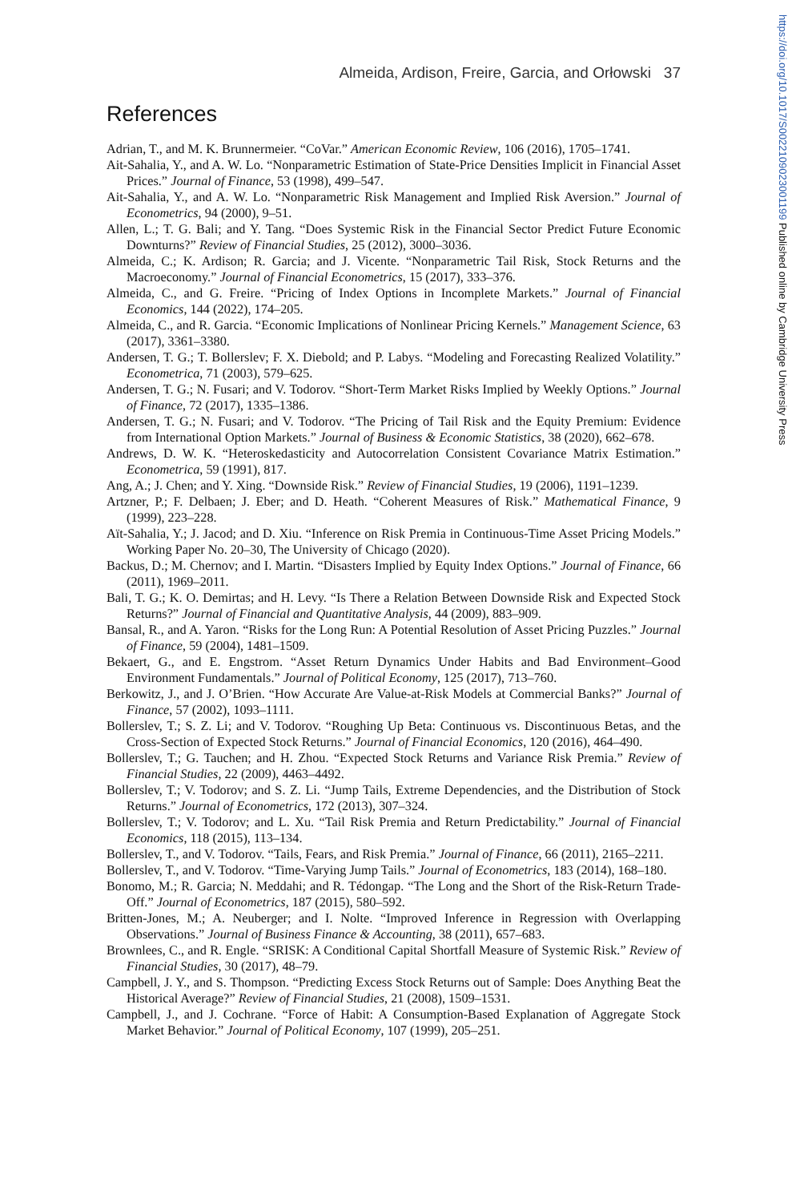https://doi.org/10.1017/S0022109023001199 Published online by Cambridge University Press
Almeida, Ardison, Freire, Garcia, and Orłowski 37
References
Adrian, T., and M. K. Brunnermeier. “CoVar.” American Economic Review, 106 (2016), 1705–1741.
Ait-Sahalia, Y., and A. W. Lo. “Nonparametric Estimation of State-Price Densities Implicit in Financial Asset Prices.” Journal of Finance, 53 (1998), 499–547.
Ait-Sahalia, Y., and A. W. Lo. “Nonparametric Risk Management and Implied Risk Aversion.” Journal of Econometrics, 94 (2000), 9–51.
Allen, L.; T. G. Bali; and Y. Tang. “Does Systemic Risk in the Financial Sector Predict Future Economic Downturns?” Review of Financial Studies, 25 (2012), 3000–3036.
Almeida, C.; K. Ardison; R. Garcia; and J. Vicente. “Nonparametric Tail Risk, Stock Returns and the Macroeconomy.” Journal of Financial Econometrics, 15 (2017), 333–376.
Almeida, C., and G. Freire. “Pricing of Index Options in Incomplete Markets.” Journal of Financial Economics, 144 (2022), 174–205.
Almeida, C., and R. Garcia. “Economic Implications of Nonlinear Pricing Kernels.” Management Science, 63 (2017), 3361–3380.
Andersen, T. G.; T. Bollerslev; F. X. Diebold; and P. Labys. “Modeling and Forecasting Realized Volatility.” Econometrica, 71 (2003), 579–625.
Andersen, T. G.; N. Fusari; and V. Todorov. “Short-Term Market Risks Implied by Weekly Options.” Journal of Finance, 72 (2017), 1335–1386.
Andersen, T. G.; N. Fusari; and V. Todorov. “The Pricing of Tail Risk and the Equity Premium: Evidence from International Option Markets.” Journal of Business & Economic Statistics, 38 (2020), 662–678.
Andrews, D. W. K. “Heteroskedasticity and Autocorrelation Consistent Covariance Matrix Estimation.” Econometrica, 59 (1991), 817.
Ang, A.; J. Chen; and Y. Xing. “Downside Risk.” Review of Financial Studies, 19 (2006), 1191–1239.
Artzner, P.; F. Delbaen; J. Eber; and D. Heath. “Coherent Measures of Risk.” Mathematical Finance, 9 (1999), 223–228.
Aït-Sahalia, Y.; J. Jacod; and D. Xiu. “Inference on Risk Premia in Continuous-Time Asset Pricing Models.” Working Paper No. 20–30, The University of Chicago (2020).
Backus, D.; M. Chernov; and I. Martin. “Disasters Implied by Equity Index Options.” Journal of Finance, 66 (2011), 1969–2011.
Bali, T. G.; K. O. Demirtas; and H. Levy. “Is There a Relation Between Downside Risk and Expected Stock Returns?” Journal of Financial and Quantitative Analysis, 44 (2009), 883–909.
Bansal, R., and A. Yaron. “Risks for the Long Run: A Potential Resolution of Asset Pricing Puzzles.” Journal of Finance, 59 (2004), 1481–1509.
Bekaert, G., and E. Engstrom. “Asset Return Dynamics Under Habits and Bad Environment–Good Environment Fundamentals.” Journal of Political Economy, 125 (2017), 713–760.
Berkowitz, J., and J. O’Brien. “How Accurate Are Value-at-Risk Models at Commercial Banks?” Journal of Finance, 57 (2002), 1093–1111.
Bollerslev, T.; S. Z. Li; and V. Todorov. “Roughing Up Beta: Continuous vs. Discontinuous Betas, and the Cross-Section of Expected Stock Returns.” Journal of Financial Economics, 120 (2016), 464–490.
Bollerslev, T.; G. Tauchen; and H. Zhou. “Expected Stock Returns and Variance Risk Premia.” Review of Financial Studies, 22 (2009), 4463–4492.
Bollerslev, T.; V. Todorov; and S. Z. Li. “Jump Tails, Extreme Dependencies, and the Distribution of Stock Returns.” Journal of Econometrics, 172 (2013), 307–324.
Bollerslev, T.; V. Todorov; and L. Xu. “Tail Risk Premia and Return Predictability.” Journal of Financial Economics, 118 (2015), 113–134.
Bollerslev, T., and V. Todorov. “Tails, Fears, and Risk Premia.” Journal of Finance, 66 (2011), 2165–2211.
Bollerslev, T., and V. Todorov. “Time-Varying Jump Tails.” Journal of Econometrics, 183 (2014), 168–180.
Bonomo, M.; R. Garcia; N. Meddahi; and R. Tédongap. “The Long and the Short of the Risk-Return Trade-Off.” Journal of Econometrics, 187 (2015), 580–592.
Britten-Jones, M.; A. Neuberger; and I. Nolte. “Improved Inference in Regression with Overlapping Observations.” Journal of Business Finance & Accounting, 38 (2011), 657–683.
Brownlees, C., and R. Engle. “SRISK: A Conditional Capital Shortfall Measure of Systemic Risk.” Review of Financial Studies, 30 (2017), 48–79.
Campbell, J. Y., and S. Thompson. “Predicting Excess Stock Returns out of Sample: Does Anything Beat the Historical Average?” Review of Financial Studies, 21 (2008), 1509–1531.
Campbell, J., and J. Cochrane. “Force of Habit: A Consumption-Based Explanation of Aggregate Stock Market Behavior.” Journal of Political Economy, 107 (1999), 205–251.